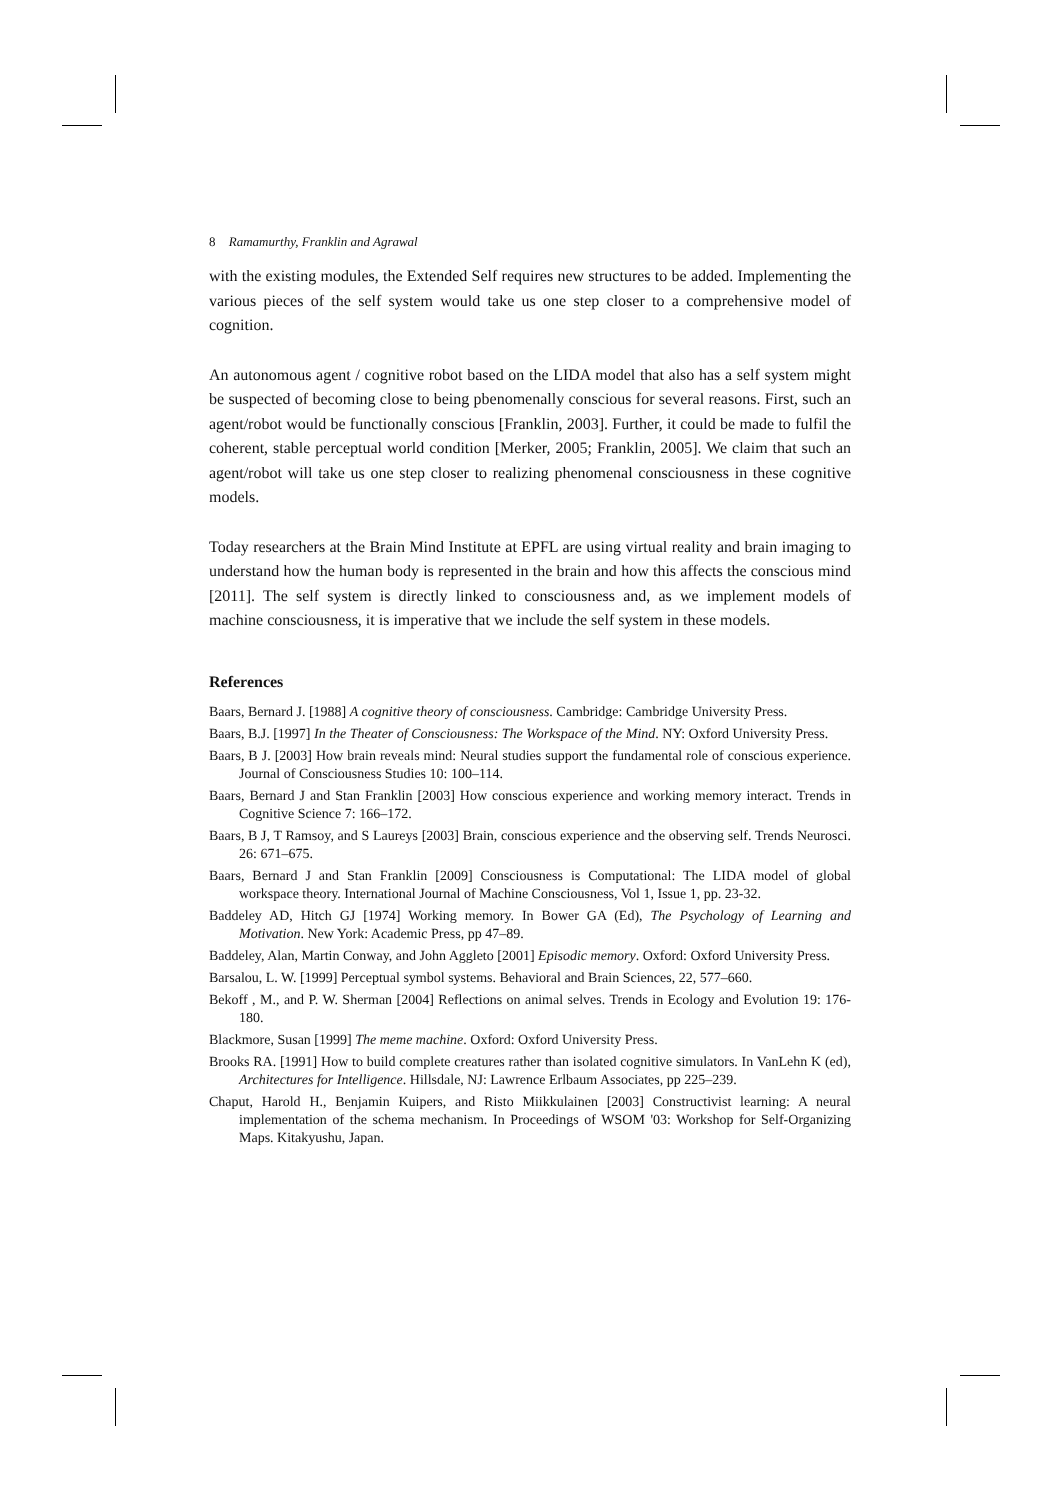8 Ramamurthy, Franklin and Agrawal
with the existing modules, the Extended Self requires new structures to be added. Implementing the various pieces of the self system would take us one step closer to a comprehensive model of cognition.
An autonomous agent / cognitive robot based on the LIDA model that also has a self system might be suspected of becoming close to being pbenomenally conscious for several reasons. First, such an agent/robot would be functionally conscious [Franklin, 2003]. Further, it could be made to fulfil the coherent, stable perceptual world condition [Merker, 2005; Franklin, 2005]. We claim that such an agent/robot will take us one step closer to realizing phenomenal consciousness in these cognitive models.
Today researchers at the Brain Mind Institute at EPFL are using virtual reality and brain imaging to understand how the human body is represented in the brain and how this affects the conscious mind [2011]. The self system is directly linked to consciousness and, as we implement models of machine consciousness, it is imperative that we include the self system in these models.
References
Baars, Bernard J. [1988] A cognitive theory of consciousness. Cambridge: Cambridge University Press.
Baars, B.J. [1997] In the Theater of Consciousness: The Workspace of the Mind. NY: Oxford University Press.
Baars, B J. [2003] How brain reveals mind: Neural studies support the fundamental role of conscious experience. Journal of Consciousness Studies 10: 100–114.
Baars, Bernard J and Stan Franklin [2003] How conscious experience and working memory interact. Trends in Cognitive Science 7: 166–172.
Baars, B J, T Ramsoy, and S Laureys [2003] Brain, conscious experience and the observing self. Trends Neurosci. 26: 671–675.
Baars, Bernard J and Stan Franklin [2009] Consciousness is Computational: The LIDA model of global workspace theory. International Journal of Machine Consciousness, Vol 1, Issue 1, pp. 23-32.
Baddeley AD, Hitch GJ [1974] Working memory. In Bower GA (Ed), The Psychology of Learning and Motivation. New York: Academic Press, pp 47–89.
Baddeley, Alan, Martin Conway, and John Aggleto [2001] Episodic memory. Oxford: Oxford University Press.
Barsalou, L. W. [1999] Perceptual symbol systems. Behavioral and Brain Sciences, 22, 577–660.
Bekoff , M., and P. W. Sherman [2004] Reflections on animal selves. Trends in Ecology and Evolution 19: 176-180.
Blackmore, Susan [1999] The meme machine. Oxford: Oxford University Press.
Brooks RA. [1991] How to build complete creatures rather than isolated cognitive simulators. In VanLehn K (ed), Architectures for Intelligence. Hillsdale, NJ: Lawrence Erlbaum Associates, pp 225–239.
Chaput, Harold H., Benjamin Kuipers, and Risto Miikkulainen [2003] Constructivist learning: A neural implementation of the schema mechanism. In Proceedings of WSOM '03: Workshop for Self-Organizing Maps. Kitakyushu, Japan.